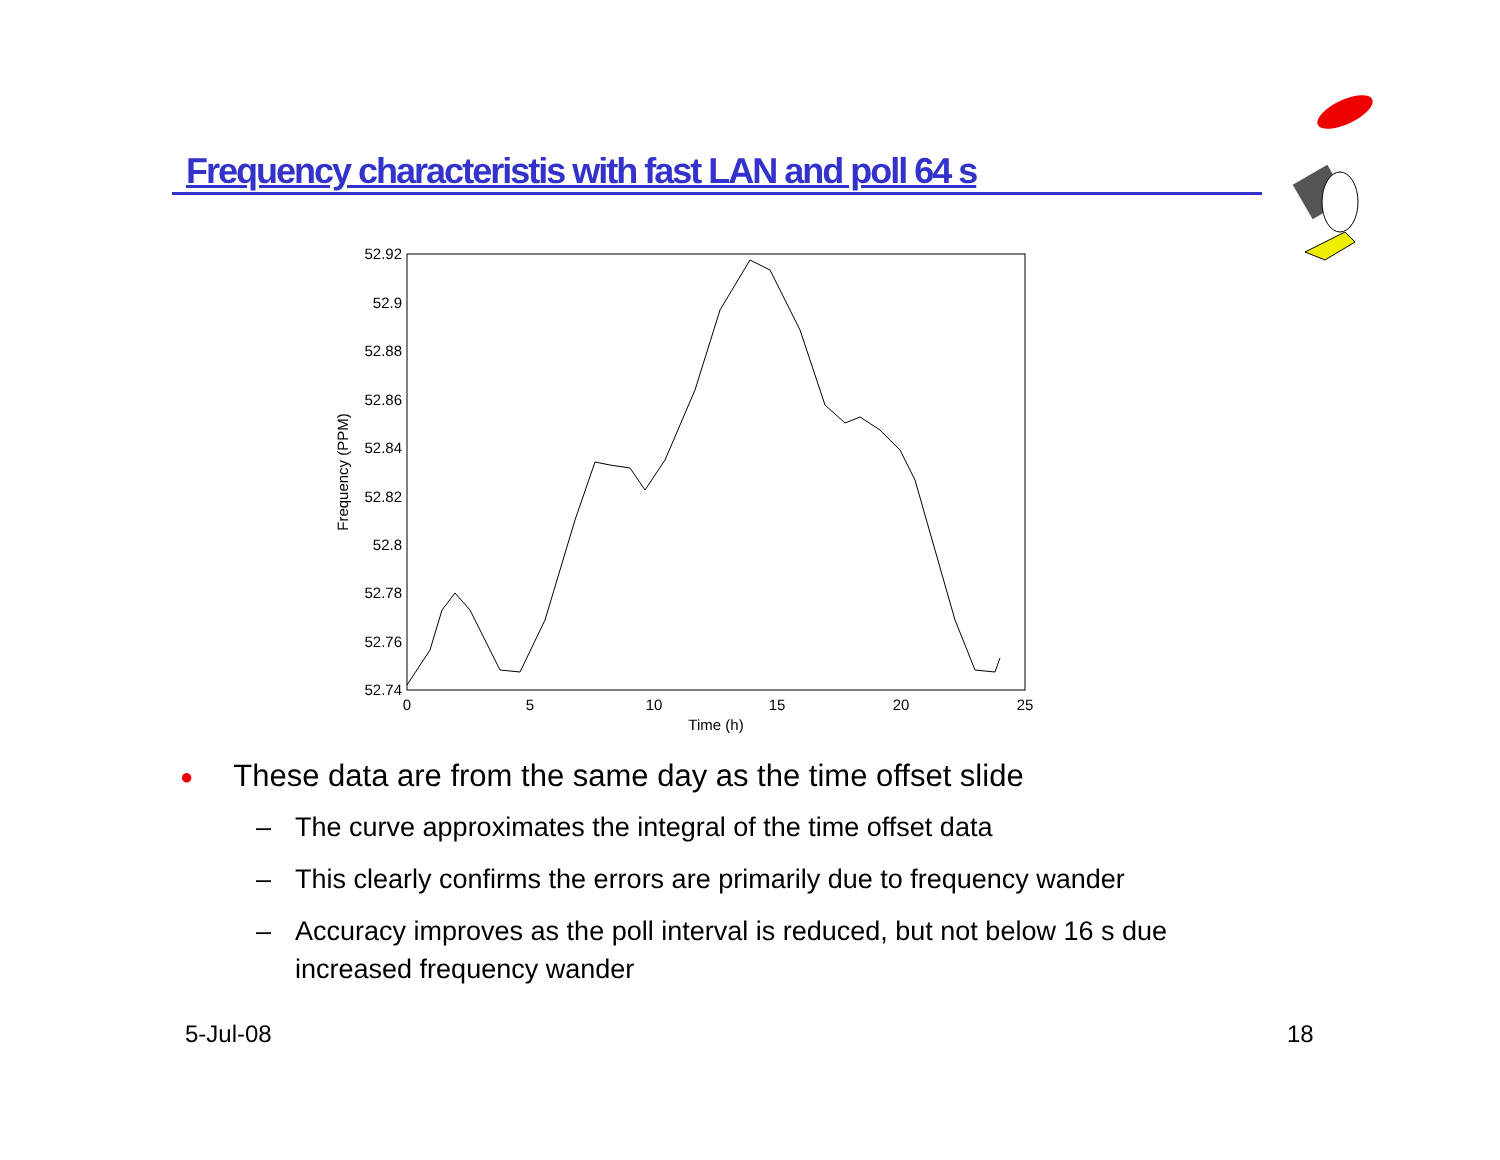Frequency characteristis with fast LAN and poll 64 s
52.92
52.9
52.88
52.86
52.84
52.82
52.8
52.78
52.76
52.74
0
5
10
15
20
25
Time (h)
Frequency (PPM)
● These data are from the same day as the time offset slide
– The curve approximates the integral of the time offset data
– This clearly confirms the errors are primarily due to frequency wander
– Accuracy improves as the poll interval is reduced, but not below 16 s due increased frequency wander
5-Jul-08 18